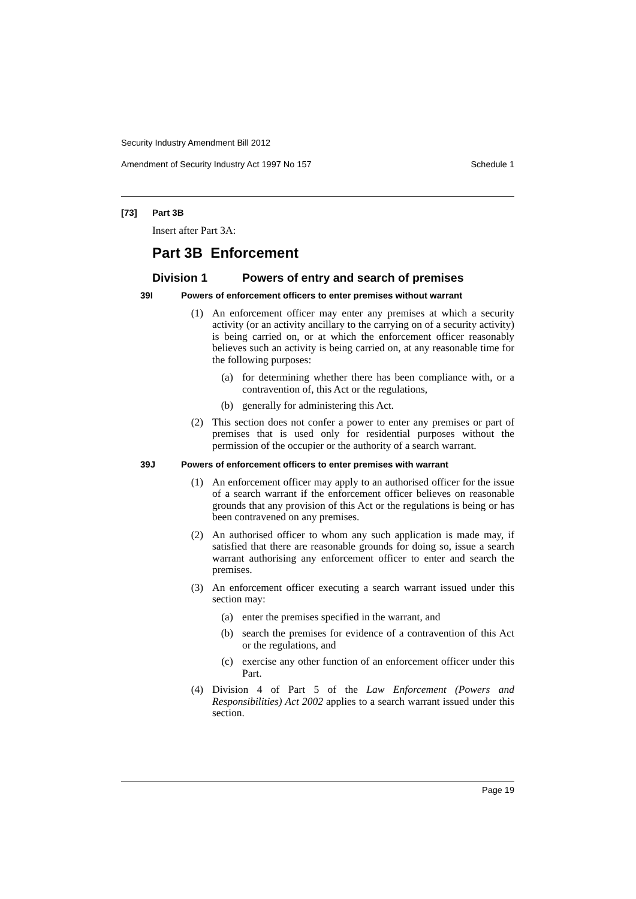Security Industry Amendment Bill 2012
Amendment of Security Industry Act 1997 No 157 Schedule 1
[73] Part 3B
Insert after Part 3A:
Part 3B Enforcement
Division 1 Powers of entry and search of premises
39I Powers of enforcement officers to enter premises without warrant
(1) An enforcement officer may enter any premises at which a security activity (or an activity ancillary to the carrying on of a security activity) is being carried on, or at which the enforcement officer reasonably believes such an activity is being carried on, at any reasonable time for the following purposes:
(a) for determining whether there has been compliance with, or a contravention of, this Act or the regulations,
(b) generally for administering this Act.
(2) This section does not confer a power to enter any premises or part of premises that is used only for residential purposes without the permission of the occupier or the authority of a search warrant.
39J Powers of enforcement officers to enter premises with warrant
(1) An enforcement officer may apply to an authorised officer for the issue of a search warrant if the enforcement officer believes on reasonable grounds that any provision of this Act or the regulations is being or has been contravened on any premises.
(2) An authorised officer to whom any such application is made may, if satisfied that there are reasonable grounds for doing so, issue a search warrant authorising any enforcement officer to enter and search the premises.
(3) An enforcement officer executing a search warrant issued under this section may:
(a) enter the premises specified in the warrant, and
(b) search the premises for evidence of a contravention of this Act or the regulations, and
(c) exercise any other function of an enforcement officer under this Part.
(4) Division 4 of Part 5 of the Law Enforcement (Powers and Responsibilities) Act 2002 applies to a search warrant issued under this section.
Page 19